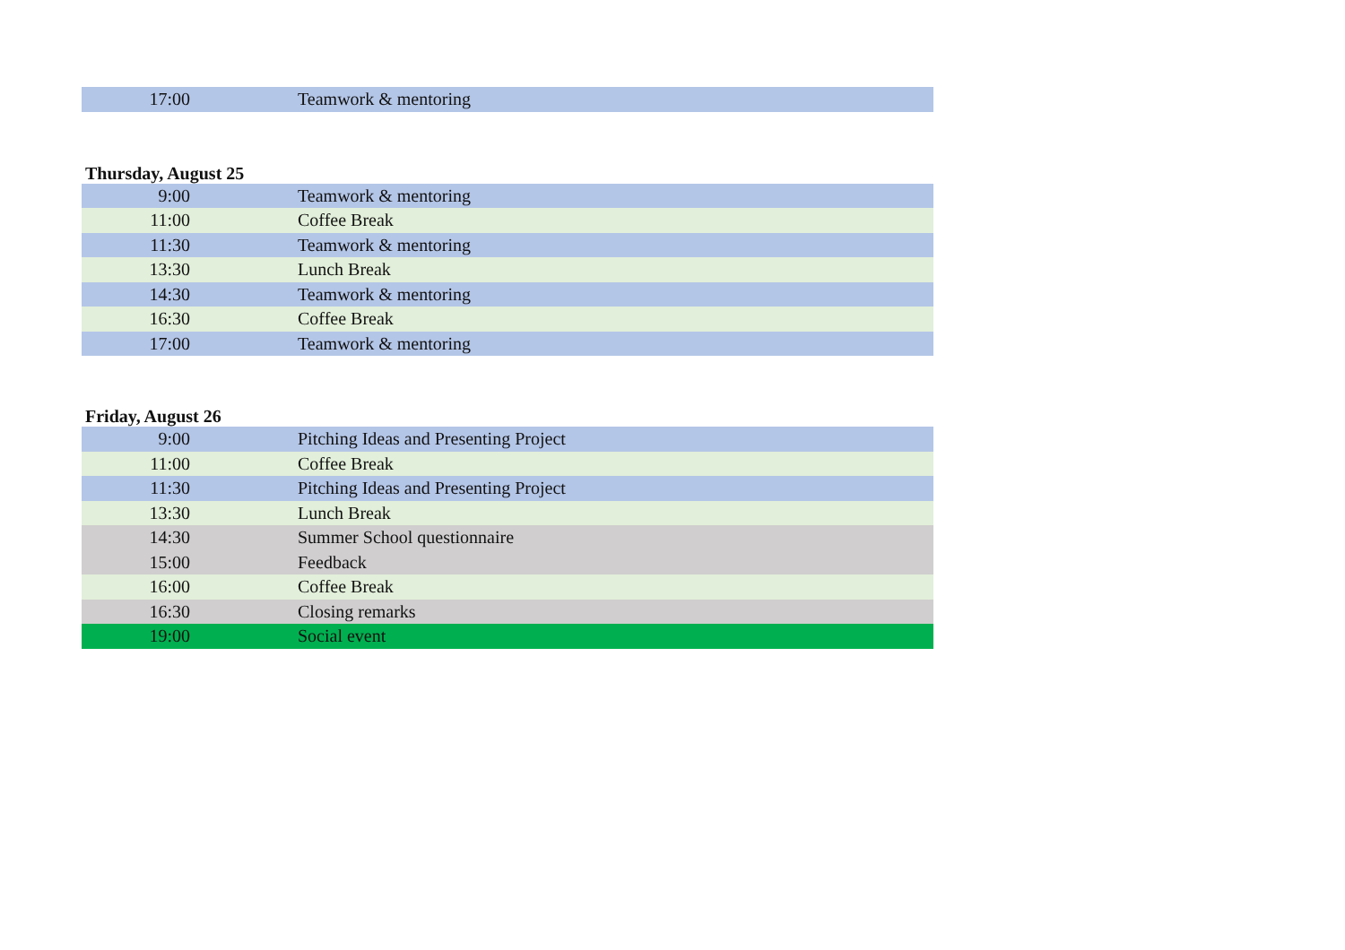| 17:00 | | Teamwork & mentoring |
Thursday, August 25
| 9:00 | | Teamwork & mentoring |
| 11:00 | | Coffee Break |
| 11:30 | | Teamwork & mentoring |
| 13:30 | | Lunch Break |
| 14:30 | | Teamwork & mentoring |
| 16:30 | | Coffee Break |
| 17:00 | | Teamwork & mentoring |
Friday, August 26
| 9:00 | | Pitching Ideas and Presenting Project |
| 11:00 | | Coffee Break |
| 11:30 | | Pitching Ideas and Presenting Project |
| 13:30 | | Lunch Break |
| 14:30 | | Summer School questionnaire |
| 15:00 | | Feedback |
| 16:00 | | Coffee Break |
| 16:30 | | Closing remarks |
| 19:00 | | Social event |